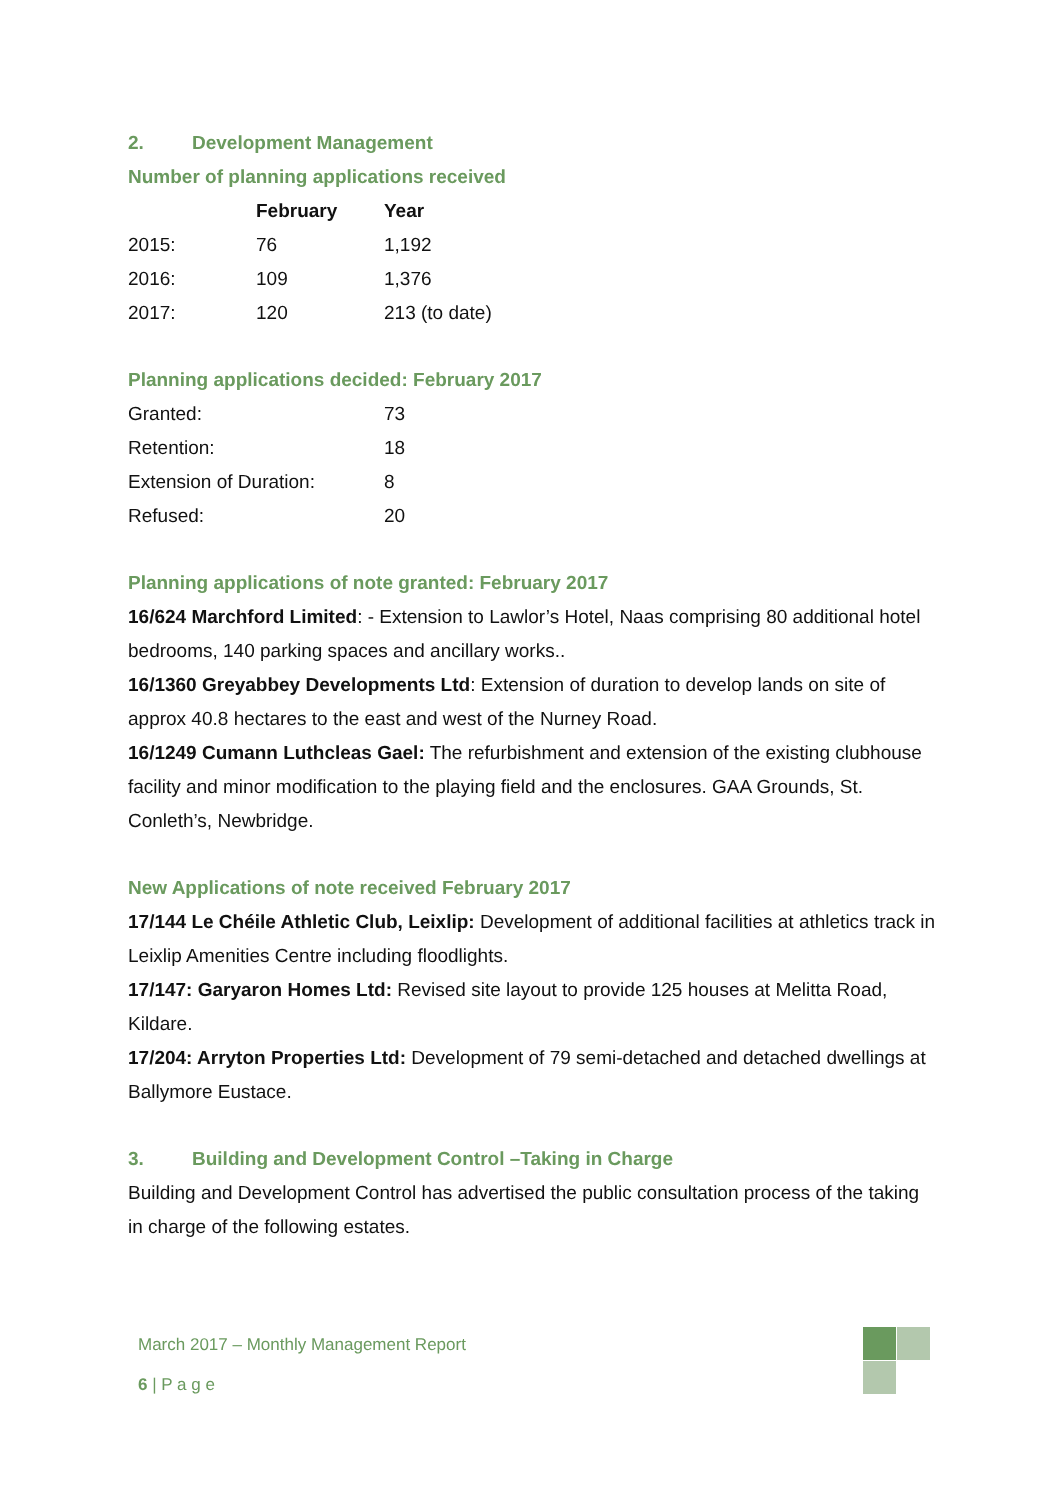2. Development Management
Number of planning applications received
| | February | Year |
| --- | --- | --- |
| 2015: | 76 | 1,192 |
| 2016: | 109 | 1,376 |
| 2017: | 120 | 213 (to date) |
Planning applications decided: February 2017
| Granted: | 73 |
| Retention: | 18 |
| Extension of Duration: | 8 |
| Refused: | 20 |
Planning applications of note granted: February 2017
16/624 Marchford Limited: - Extension to Lawlor’s Hotel, Naas comprising 80 additional hotel bedrooms, 140 parking spaces and ancillary works..
16/1360 Greyabbey Developments Ltd: Extension of duration to develop lands on site of approx 40.8 hectares to the east and west of the Nurney Road.
16/1249 Cumann Luthcleas Gael: The refurbishment and extension of the existing clubhouse facility and minor modification to the playing field and the enclosures. GAA Grounds, St. Conleth’s, Newbridge.
New Applications of note received February 2017
17/144 Le Chéile Athletic Club, Leixlip: Development of additional facilities at athletics track in Leixlip Amenities Centre including floodlights.
17/147: Garyaron Homes Ltd: Revised site layout to provide 125 houses at Melitta Road, Kildare.
17/204: Arryton Properties Ltd: Development of 79 semi-detached and detached dwellings at Ballymore Eustace.
3. Building and Development Control –Taking in Charge
Building and Development Control has advertised the public consultation process of the taking in charge of the following estates.
March 2017 – Monthly Management Report
6 | P a g e